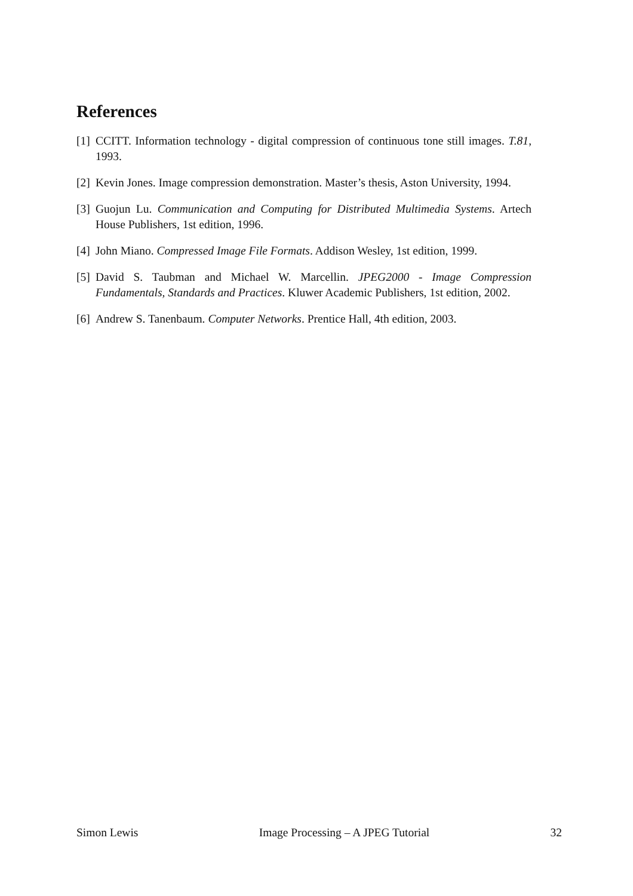References
[1] CCITT. Information technology - digital compression of continuous tone still images. T.81, 1993.
[2] Kevin Jones. Image compression demonstration. Master’s thesis, Aston University, 1994.
[3] Guojun Lu. Communication and Computing for Distributed Multimedia Systems. Artech House Publishers, 1st edition, 1996.
[4] John Miano. Compressed Image File Formats. Addison Wesley, 1st edition, 1999.
[5] David S. Taubman and Michael W. Marcellin. JPEG2000 - Image Compression Fundamentals, Standards and Practices. Kluwer Academic Publishers, 1st edition, 2002.
[6] Andrew S. Tanenbaum. Computer Networks. Prentice Hall, 4th edition, 2003.
Simon Lewis Image Processing – A JPEG Tutorial 32